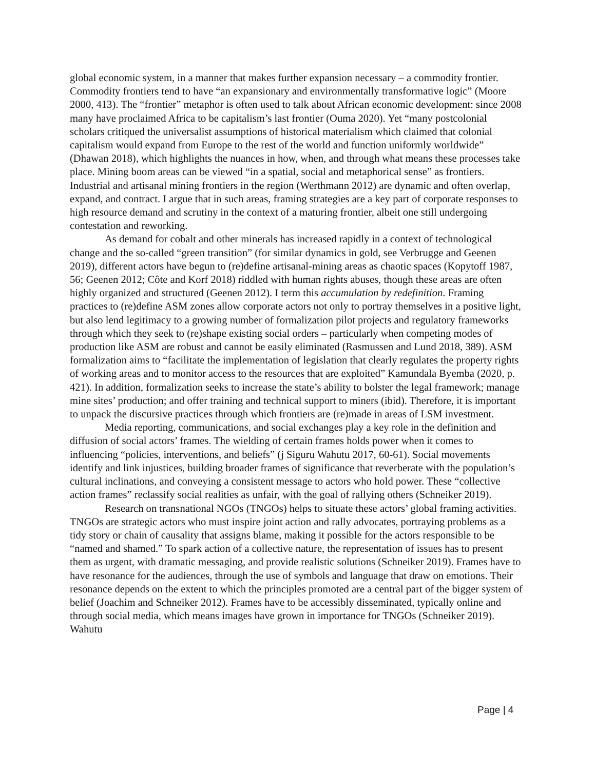global economic system, in a manner that makes further expansion necessary – a commodity frontier. Commodity frontiers tend to have “an expansionary and environmentally transformative logic” (Moore 2000, 413). The “frontier” metaphor is often used to talk about African economic development: since 2008 many have proclaimed Africa to be capitalism’s last frontier (Ouma 2020). Yet “many postcolonial scholars critiqued the universalist assumptions of historical materialism which claimed that colonial capitalism would expand from Europe to the rest of the world and function uniformly worldwide” (Dhawan 2018), which highlights the nuances in how, when, and through what means these processes take place. Mining boom areas can be viewed “in a spatial, social and metaphorical sense” as frontiers. Industrial and artisanal mining frontiers in the region (Werthmann 2012) are dynamic and often overlap, expand, and contract. I argue that in such areas, framing strategies are a key part of corporate responses to high resource demand and scrutiny in the context of a maturing frontier, albeit one still undergoing contestation and reworking.
As demand for cobalt and other minerals has increased rapidly in a context of technological change and the so-called “green transition” (for similar dynamics in gold, see Verbrugge and Geenen 2019), different actors have begun to (re)define artisanal-mining areas as chaotic spaces (Kopytoff 1987, 56; Geenen 2012; Côte and Korf 2018) riddled with human rights abuses, though these areas are often highly organized and structured (Geenen 2012). I term this accumulation by redefinition. Framing practices to (re)define ASM zones allow corporate actors not only to portray themselves in a positive light, but also lend legitimacy to a growing number of formalization pilot projects and regulatory frameworks through which they seek to (re)shape existing social orders – particularly when competing modes of production like ASM are robust and cannot be easily eliminated (Rasmussen and Lund 2018, 389). ASM formalization aims to “facilitate the implementation of legislation that clearly regulates the property rights of working areas and to monitor access to the resources that are exploited” Kamundala Byemba (2020, p. 421). In addition, formalization seeks to increase the state’s ability to bolster the legal framework; manage mine sites’ production; and offer training and technical support to miners (ibid). Therefore, it is important to unpack the discursive practices through which frontiers are (re)made in areas of LSM investment.
Media reporting, communications, and social exchanges play a key role in the definition and diffusion of social actors’ frames. The wielding of certain frames holds power when it comes to influencing “policies, interventions, and beliefs” (j Siguru Wahutu 2017, 60-61). Social movements identify and link injustices, building broader frames of significance that reverberate with the population’s cultural inclinations, and conveying a consistent message to actors who hold power. These “collective action frames” reclassify social realities as unfair, with the goal of rallying others (Schneiker 2019).
Research on transnational NGOs (TNGOs) helps to situate these actors’ global framing activities. TNGOs are strategic actors who must inspire joint action and rally advocates, portraying problems as a tidy story or chain of causality that assigns blame, making it possible for the actors responsible to be “named and shamed.” To spark action of a collective nature, the representation of issues has to present them as urgent, with dramatic messaging, and provide realistic solutions (Schneiker 2019). Frames have to have resonance for the audiences, through the use of symbols and language that draw on emotions. Their resonance depends on the extent to which the principles promoted are a central part of the bigger system of belief (Joachim and Schneiker 2012). Frames have to be accessibly disseminated, typically online and through social media, which means images have grown in importance for TNGOs (Schneiker 2019). Wahutu
Page | 4